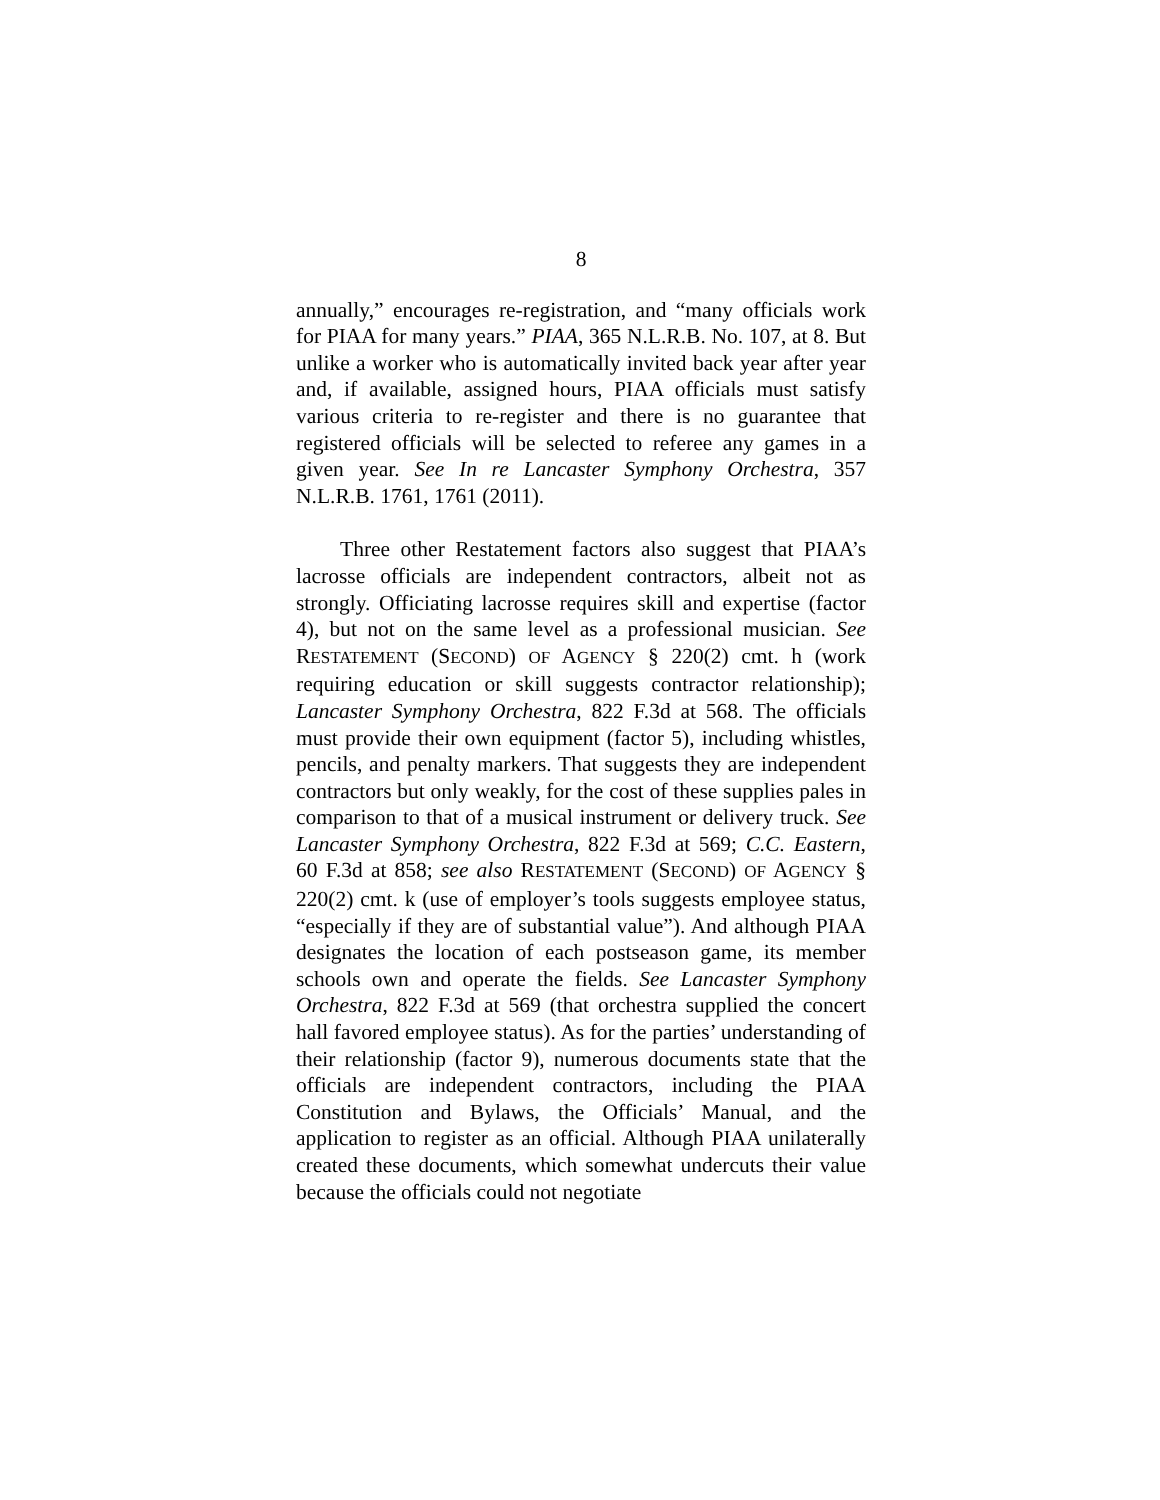8
annually,” encourages re-registration, and “many officials work for PIAA for many years.” PIAA, 365 N.L.R.B. No. 107, at 8. But unlike a worker who is automatically invited back year after year and, if available, assigned hours, PIAA officials must satisfy various criteria to re-register and there is no guarantee that registered officials will be selected to referee any games in a given year. See In re Lancaster Symphony Orchestra, 357 N.L.R.B. 1761, 1761 (2011).
Three other Restatement factors also suggest that PIAA’s lacrosse officials are independent contractors, albeit not as strongly. Officiating lacrosse requires skill and expertise (factor 4), but not on the same level as a professional musician. See RESTATEMENT (SECOND) OF AGENCY § 220(2) cmt. h (work requiring education or skill suggests contractor relationship); Lancaster Symphony Orchestra, 822 F.3d at 568. The officials must provide their own equipment (factor 5), including whistles, pencils, and penalty markers. That suggests they are independent contractors but only weakly, for the cost of these supplies pales in comparison to that of a musical instrument or delivery truck. See Lancaster Symphony Orchestra, 822 F.3d at 569; C.C. Eastern, 60 F.3d at 858; see also RESTATEMENT (SECOND) OF AGENCY § 220(2) cmt. k (use of employer’s tools suggests employee status, “especially if they are of substantial value”). And although PIAA designates the location of each postseason game, its member schools own and operate the fields. See Lancaster Symphony Orchestra, 822 F.3d at 569 (that orchestra supplied the concert hall favored employee status). As for the parties’ understanding of their relationship (factor 9), numerous documents state that the officials are independent contractors, including the PIAA Constitution and Bylaws, the Officials’ Manual, and the application to register as an official. Although PIAA unilaterally created these documents, which somewhat undercuts their value because the officials could not negotiate